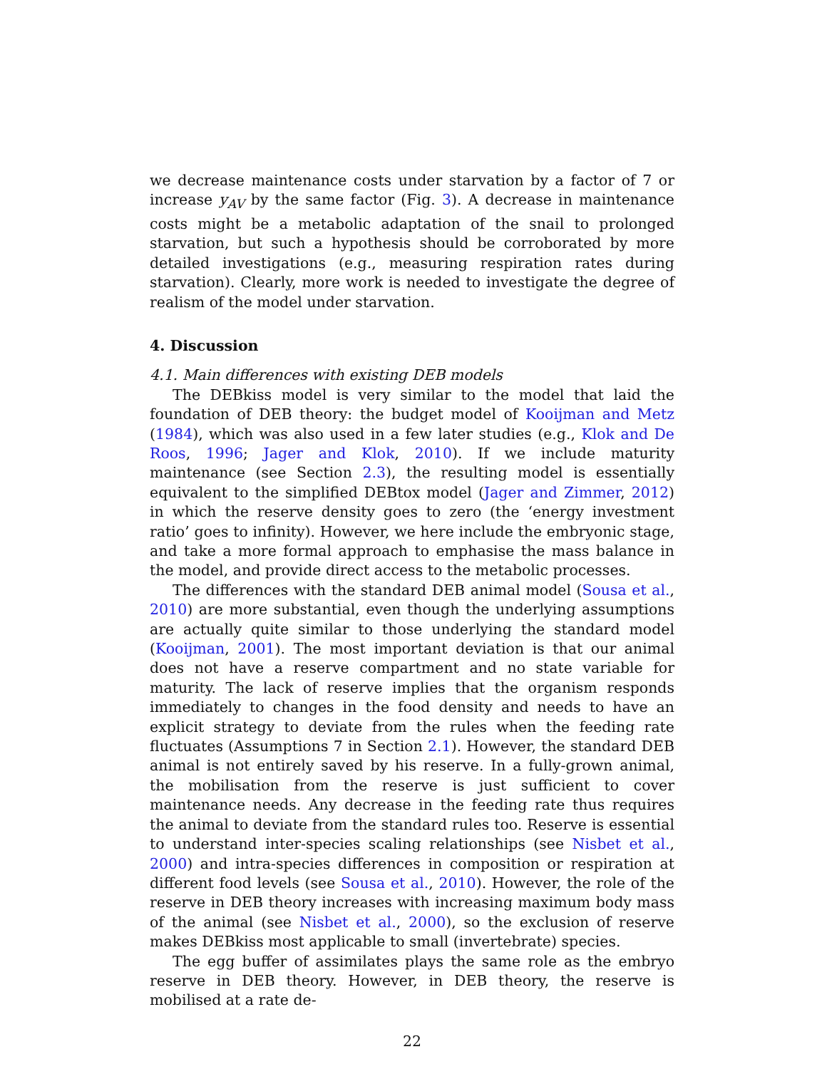we decrease maintenance costs under starvation by a factor of 7 or increase y<sub>AV</sub> by the same factor (Fig. 3). A decrease in maintenance costs might be a metabolic adaptation of the snail to prolonged starvation, but such a hypothesis should be corroborated by more detailed investigations (e.g., measuring respiration rates during starvation). Clearly, more work is needed to investigate the degree of realism of the model under starvation.
4. Discussion
4.1. Main differences with existing DEB models
The DEBkiss model is very similar to the model that laid the foundation of DEB theory: the budget model of Kooijman and Metz (1984), which was also used in a few later studies (e.g., Klok and De Roos, 1996; Jager and Klok, 2010). If we include maturity maintenance (see Section 2.3), the resulting model is essentially equivalent to the simplified DEBtox model (Jager and Zimmer, 2012) in which the reserve density goes to zero (the ‘energy investment ratio’ goes to infinity). However, we here include the embryonic stage, and take a more formal approach to emphasise the mass balance in the model, and provide direct access to the metabolic processes.
The differences with the standard DEB animal model (Sousa et al., 2010) are more substantial, even though the underlying assumptions are actually quite similar to those underlying the standard model (Kooijman, 2001). The most important deviation is that our animal does not have a reserve compartment and no state variable for maturity. The lack of reserve implies that the organism responds immediately to changes in the food density and needs to have an explicit strategy to deviate from the rules when the feeding rate fluctuates (Assumptions 7 in Section 2.1). However, the standard DEB animal is not entirely saved by his reserve. In a fully-grown animal, the mobilisation from the reserve is just sufficient to cover maintenance needs. Any decrease in the feeding rate thus requires the animal to deviate from the standard rules too. Reserve is essential to understand inter-species scaling relationships (see Nisbet et al., 2000) and intra-species differences in composition or respiration at different food levels (see Sousa et al., 2010). However, the role of the reserve in DEB theory increases with increasing maximum body mass of the animal (see Nisbet et al., 2000), so the exclusion of reserve makes DEBkiss most applicable to small (invertebrate) species.
The egg buffer of assimilates plays the same role as the embryo reserve in DEB theory. However, in DEB theory, the reserve is mobilised at a rate de-
22